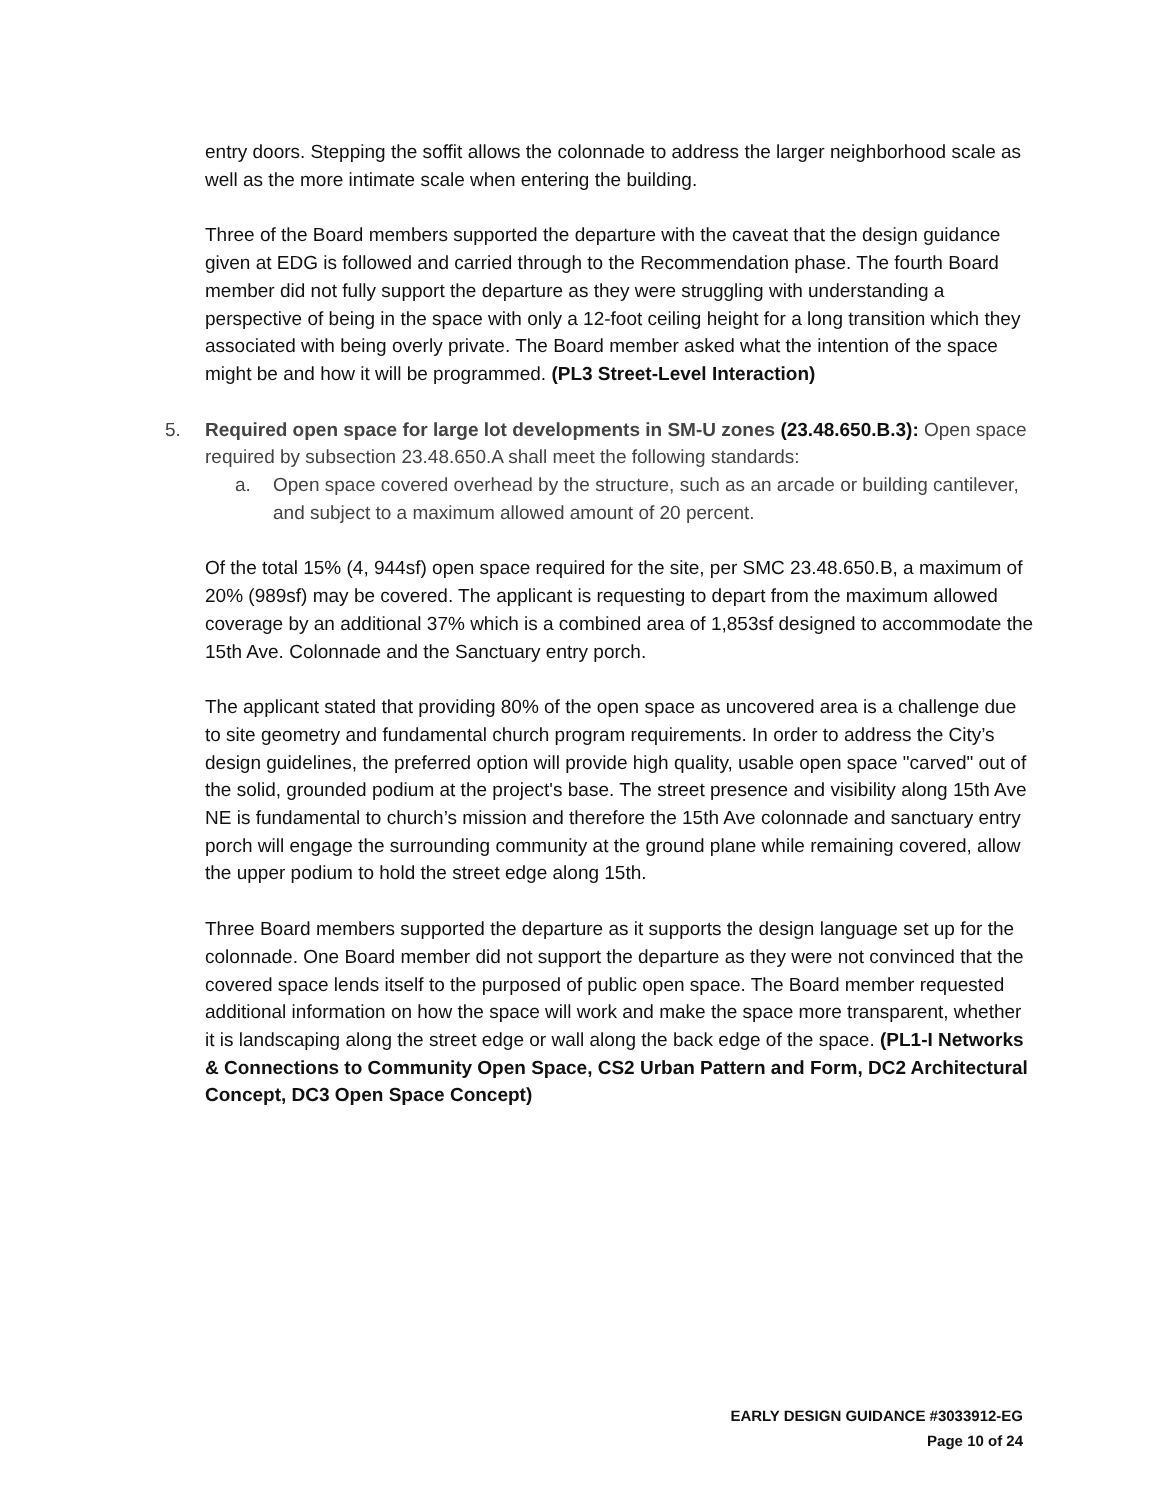entry doors. Stepping the soffit allows the colonnade to address the larger neighborhood scale as well as the more intimate scale when entering the building.
Three of the Board members supported the departure with the caveat that the design guidance given at EDG is followed and carried through to the Recommendation phase. The fourth Board member did not fully support the departure as they were struggling with understanding a perspective of being in the space with only a 12-foot ceiling height for a long transition which they associated with being overly private. The Board member asked what the intention of the space might be and how it will be programmed. (PL3 Street-Level Interaction)
5. Required open space for large lot developments in SM-U zones (23.48.650.B.3): Open space required by subsection 23.48.650.A shall meet the following standards:
a. Open space covered overhead by the structure, such as an arcade or building cantilever, and subject to a maximum allowed amount of 20 percent.
Of the total 15% (4, 944sf) open space required for the site, per SMC 23.48.650.B, a maximum of 20% (989sf) may be covered. The applicant is requesting to depart from the maximum allowed coverage by an additional 37% which is a combined area of 1,853sf designed to accommodate the 15th Ave. Colonnade and the Sanctuary entry porch.
The applicant stated that providing 80% of the open space as uncovered area is a challenge due to site geometry and fundamental church program requirements. In order to address the City’s design guidelines, the preferred option will provide high quality, usable open space "carved" out of the solid, grounded podium at the project's base. The street presence and visibility along 15th Ave NE is fundamental to church’s mission and therefore the 15th Ave colonnade and sanctuary entry porch will engage the surrounding community at the ground plane while remaining covered, allow the upper podium to hold the street edge along 15th.
Three Board members supported the departure as it supports the design language set up for the colonnade. One Board member did not support the departure as they were not convinced that the covered space lends itself to the purposed of public open space. The Board member requested additional information on how the space will work and make the space more transparent, whether it is landscaping along the street edge or wall along the back edge of the space. (PL1-I Networks & Connections to Community Open Space, CS2 Urban Pattern and Form, DC2 Architectural Concept, DC3 Open Space Concept)
EARLY DESIGN GUIDANCE #3033912-EG
Page 10 of 24